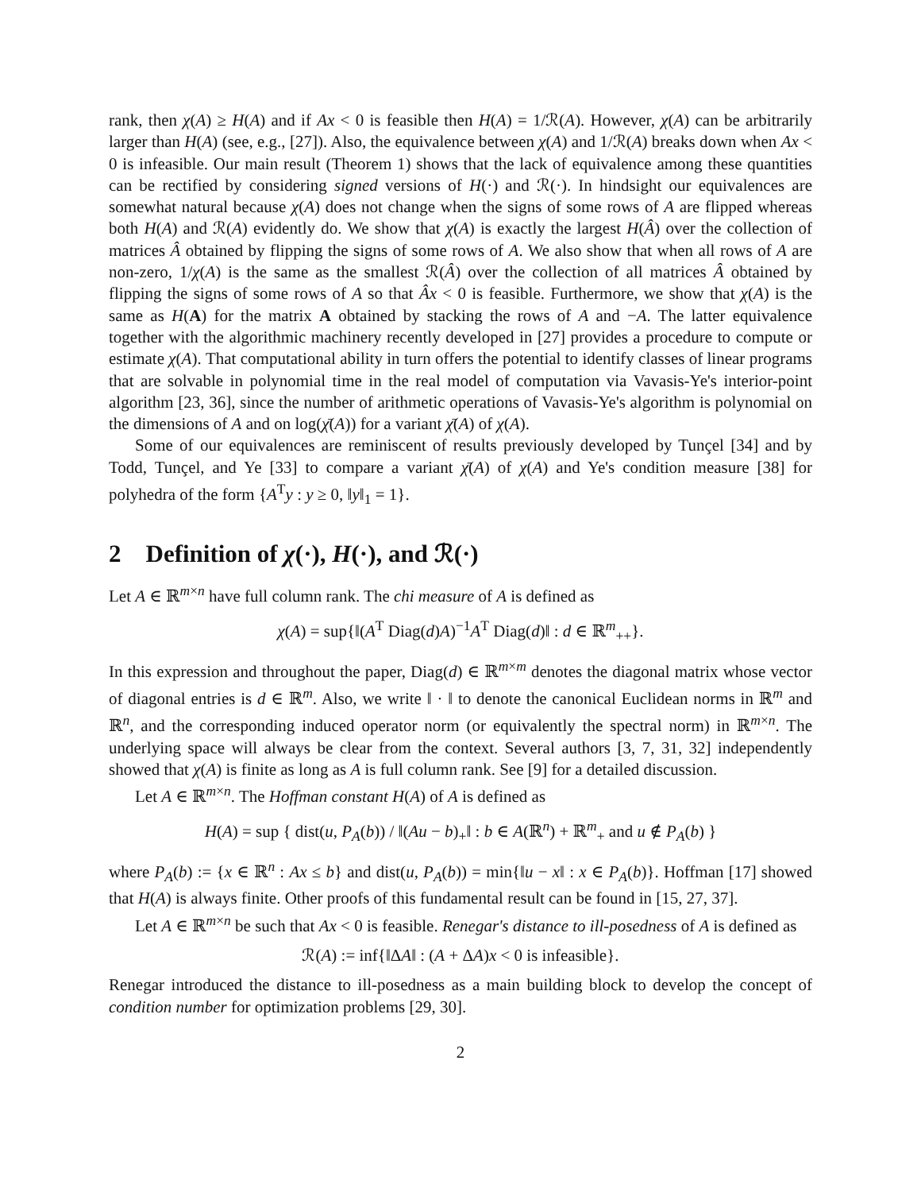rank, then χ(A) ≥ H(A) and if Ax < 0 is feasible then H(A) = 1/ℛ(A). However, χ(A) can be arbitrarily larger than H(A) (see, e.g., [27]). Also, the equivalence between χ(A) and 1/ℛ(A) breaks down when Ax < 0 is infeasible. Our main result (Theorem 1) shows that the lack of equivalence among these quantities can be rectified by considering signed versions of H(·) and ℛ(·). In hindsight our equivalences are somewhat natural because χ(A) does not change when the signs of some rows of A are flipped whereas both H(A) and ℛ(A) evidently do. We show that χ(A) is exactly the largest H(Â) over the collection of matrices Â obtained by flipping the signs of some rows of A. We also show that when all rows of A are non-zero, 1/χ(A) is the same as the smallest ℛ(Â) over the collection of all matrices Â obtained by flipping the signs of some rows of A so that Âx < 0 is feasible. Furthermore, we show that χ(A) is the same as H(A) for the matrix A obtained by stacking the rows of A and −A. The latter equivalence together with the algorithmic machinery recently developed in [27] provides a procedure to compute or estimate χ(A). That computational ability in turn offers the potential to identify classes of linear programs that are solvable in polynomial time in the real model of computation via Vavasis-Ye's interior-point algorithm [23, 36], since the number of arithmetic operations of Vavasis-Ye's algorithm is polynomial on the dimensions of A and on log(χ̄(A)) for a variant χ̄(A) of χ(A).
Some of our equivalences are reminiscent of results previously developed by Tunçel [34] and by Todd, Tunçel, and Ye [33] to compare a variant χ̄(A) of χ(A) and Ye's condition measure [38] for polyhedra of the form {A<sup>T</sup>y : y ≥ 0, ‖y‖<sub>1</sub> = 1}.
2 Definition of χ(·), H(·), and ℛ(·)
Let A ∈ ℝ<sup>m×n</sup> have full column rank. The chi measure of A is defined as
χ(A) = sup{‖(A<sup>T</sup> Diag(d)A)<sup>−1</sup>A<sup>T</sup> Diag(d)‖ : d ∈ ℝ<sup>m</sup><sub>++</sub>}.
In this expression and throughout the paper, Diag(d) ∈ ℝ<sup>m×m</sup> denotes the diagonal matrix whose vector of diagonal entries is d ∈ ℝ<sup>m</sup>. Also, we write ‖ · ‖ to denote the canonical Euclidean norms in ℝ<sup>m</sup> and ℝ<sup>n</sup>, and the corresponding induced operator norm (or equivalently the spectral norm) in ℝ<sup>m×n</sup>. The underlying space will always be clear from the context. Several authors [3, 7, 31, 32] independently showed that χ(A) is finite as long as A is full column rank. See [9] for a detailed discussion.
Let A ∈ ℝ<sup>m×n</sup>. The Hoffman constant H(A) of A is defined as
H(A) = sup { dist(u, P<sub>A</sub>(b)) / ‖(Au − b)<sub>+</sub>‖ : b ∈ A(ℝ<sup>n</sup>) + ℝ<sup>m</sup><sub>+</sub> and u ∉ P<sub>A</sub>(b) }
where P<sub>A</sub>(b) := {x ∈ ℝ<sup>n</sup> : Ax ≤ b} and dist(u, P<sub>A</sub>(b)) = min{‖u − x‖ : x ∈ P<sub>A</sub>(b)}. Hoffman [17] showed that H(A) is always finite. Other proofs of this fundamental result can be found in [15, 27, 37].
Let A ∈ ℝ<sup>m×n</sup> be such that Ax < 0 is feasible. Renegar's distance to ill-posedness of A is defined as
ℛ(A) := inf{‖ΔA‖ : (A + ΔA)x < 0 is infeasible}.
Renegar introduced the distance to ill-posedness as a main building block to develop the concept of condition number for optimization problems [29, 30].
2